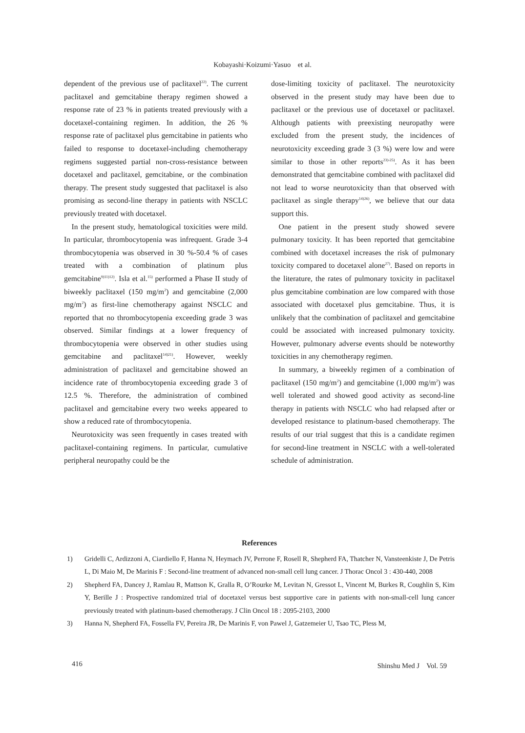Kobayashi·Koizumi·Yasuo　et al.
dependent of the previous use of paclitaxel<sup>22)</sup>. The current paclitaxel and gemcitabine therapy regimen showed a response rate of 23 % in patients treated previously with a docetaxel-containing regimen. In addition, the 26 % response rate of paclitaxel plus gemcitabine in patients who failed to response to docetaxel-including chemotherapy regimens suggested partial non-cross-resistance between docetaxel and paclitaxel, gemcitabine, or the combination therapy. The present study suggested that paclitaxel is also promising as second-line therapy in patients with NSCLC previously treated with docetaxel.
In the present study, hematological toxicities were mild. In particular, thrombocytopenia was infrequent. Grade 3-4 thrombocytopenia was observed in 30 %-50.4 % of cases treated with a combination of platinum plus gemcitabine<sup>9)11)12)</sup>. Isla et al.<sup>15)</sup> performed a Phase II study of biweekly paclitaxel (150 mg/m<sup>2</sup>) and gemcitabine (2,000 mg/m<sup>2</sup>) as first-line chemotherapy against NSCLC and reported that no thrombocytopenia exceeding grade 3 was observed. Similar findings at a lower frequency of thrombocytopenia were observed in other studies using gemcitabine and paclitaxel<sup>14)21)</sup>. However, weekly administration of paclitaxel and gemcitabine showed an incidence rate of thrombocytopenia exceeding grade 3 of 12.5 %. Therefore, the administration of combined paclitaxel and gemcitabine every two weeks appeared to show a reduced rate of thrombocytopenia.
Neurotoxicity was seen frequently in cases treated with paclitaxel-containing regimens. In particular, cumulative peripheral neuropathy could be the
dose-limiting toxicity of paclitaxel. The neurotoxicity observed in the present study may have been due to paclitaxel or the previous use of docetaxel or paclitaxel. Although patients with preexisting neuropathy were excluded from the present study, the incidences of neurotoxicity exceeding grade 3 (3 %) were low and were similar to those in other reports<sup>23)-25)</sup>. As it has been demonstrated that gemcitabine combined with paclitaxel did not lead to worse neurotoxicity than that observed with paclitaxel as single therapy<sup>14)26)</sup>, we believe that our data support this.
One patient in the present study showed severe pulmonary toxicity. It has been reported that gemcitabine combined with docetaxel increases the risk of pulmonary toxicity compared to docetaxel alone<sup>27)</sup>. Based on reports in the literature, the rates of pulmonary toxicity in paclitaxel plus gemcitabine combination are low compared with those associated with docetaxel plus gemcitabine. Thus, it is unlikely that the combination of paclitaxel and gemcitabine could be associated with increased pulmonary toxicity. However, pulmonary adverse events should be noteworthy toxicities in any chemotherapy regimen.
In summary, a biweekly regimen of a combination of paclitaxel (150 mg/m<sup>2</sup>) and gemcitabine (1,000 mg/m<sup>2</sup>) was well tolerated and showed good activity as second-line therapy in patients with NSCLC who had relapsed after or developed resistance to platinum-based chemotherapy. The results of our trial suggest that this is a candidate regimen for second-line treatment in NSCLC with a well-tolerated schedule of administration.
References
1) Gridelli C, Ardizzoni A, Ciardiello F, Hanna N, Heymach JV, Perrone F, Rosell R, Shepherd FA, Thatcher N, Vansteenkiste J, De Petris L, Di Maio M, De Marinis F : Second-line treatment of advanced non-small cell lung cancer. J Thorac Oncol 3 : 430-440, 2008
2) Shepherd FA, Dancey J, Ramlau R, Mattson K, Gralla R, O’Rourke M, Levitan N, Gressot L, Vincent M, Burkes R, Coughlin S, Kim Y, Berille J : Prospective randomized trial of docetaxel versus best supportive care in patients with non-small-cell lung cancer previously treated with platinum-based chemotherapy. J Clin Oncol 18 : 2095-2103, 2000
3) Hanna N, Shepherd FA, Fossella FV, Pereira JR, De Marinis F, von Pawel J, Gatzemeier U, Tsao TC, Pless M,
416 Shinshu Med J　Vol. 59